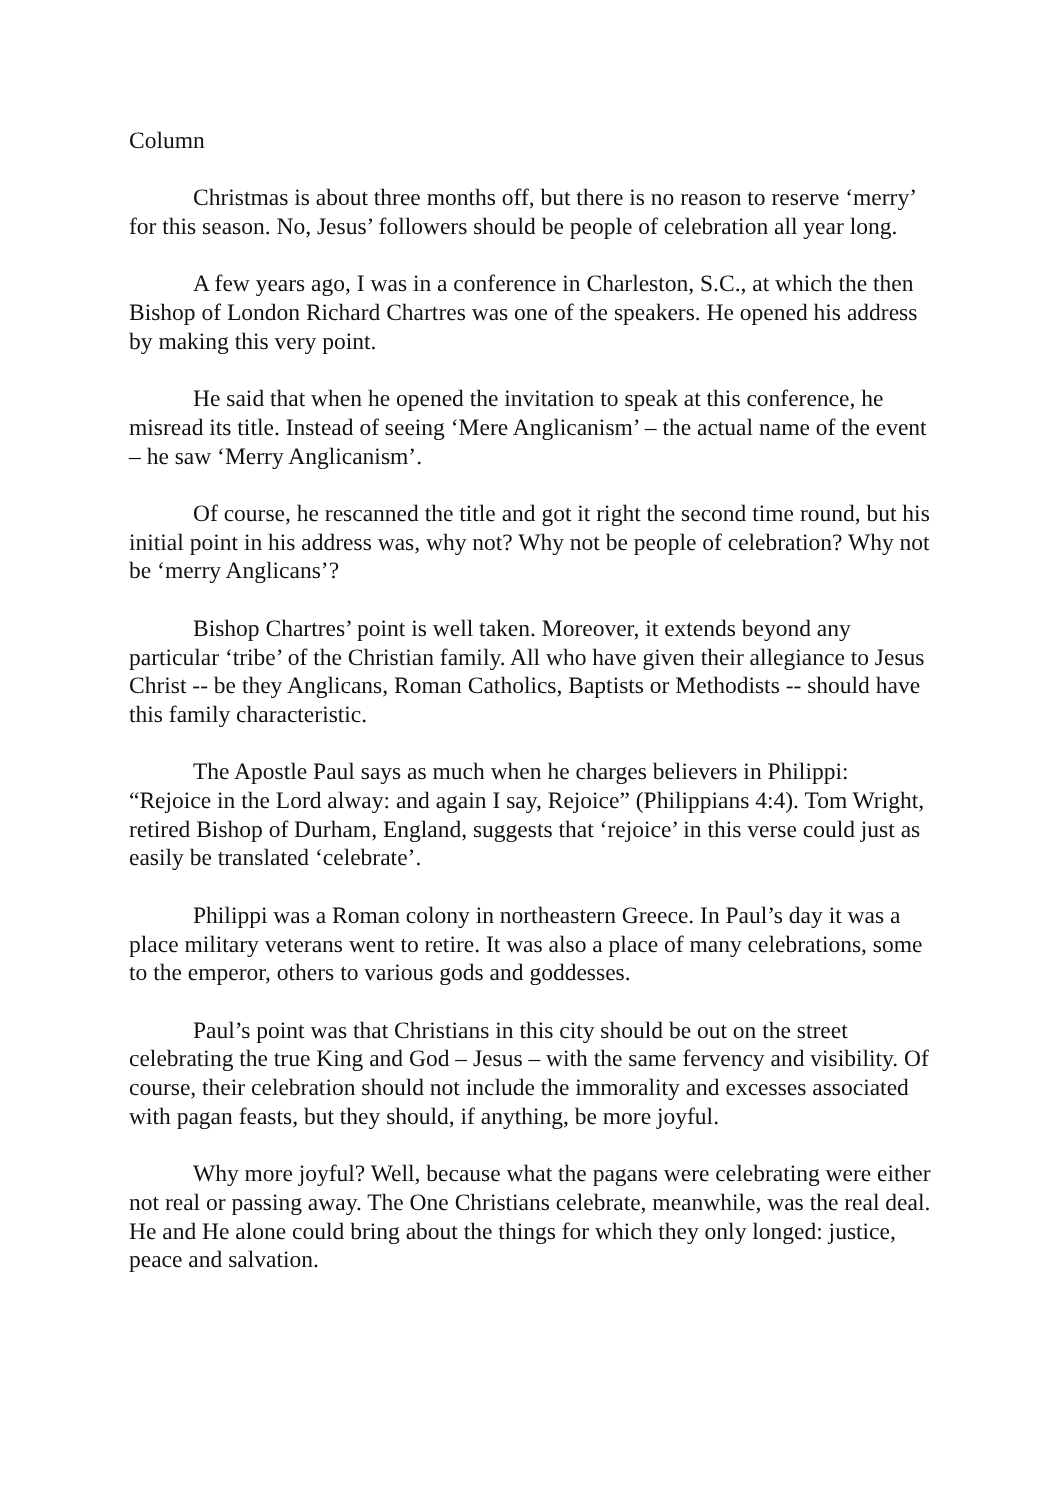Column
Christmas is about three months off, but there is no reason to reserve ‘merry’ for this season. No, Jesus’ followers should be people of celebration all year long.
A few years ago, I was in a conference in Charleston, S.C., at which the then Bishop of London Richard Chartres was one of the speakers. He opened his address by making this very point.
He said that when he opened the invitation to speak at this conference, he misread its title. Instead of seeing ‘Mere Anglicanism’ – the actual name of the event – he saw ‘Merry Anglicanism’.
Of course, he rescanned the title and got it right the second time round, but his initial point in his address was, why not? Why not be people of celebration? Why not be ‘merry Anglicans’?
Bishop Chartres’ point is well taken. Moreover, it extends beyond any particular ‘tribe’ of the Christian family. All who have given their allegiance to Jesus Christ -- be they Anglicans, Roman Catholics, Baptists or Methodists -- should have this family characteristic.
The Apostle Paul says as much when he charges believers in Philippi: “Rejoice in the Lord alway: and again I say, Rejoice” (Philippians 4:4). Tom Wright, retired Bishop of Durham, England, suggests that ‘rejoice’ in this verse could just as easily be translated ‘celebrate’.
Philippi was a Roman colony in northeastern Greece. In Paul’s day it was a place military veterans went to retire. It was also a place of many celebrations, some to the emperor, others to various gods and goddesses.
Paul’s point was that Christians in this city should be out on the street celebrating the true King and God – Jesus – with the same fervency and visibility. Of course, their celebration should not include the immorality and excesses associated with pagan feasts, but they should, if anything, be more joyful.
Why more joyful? Well, because what the pagans were celebrating were either not real or passing away. The One Christians celebrate, meanwhile, was the real deal. He and He alone could bring about the things for which they only longed: justice, peace and salvation.